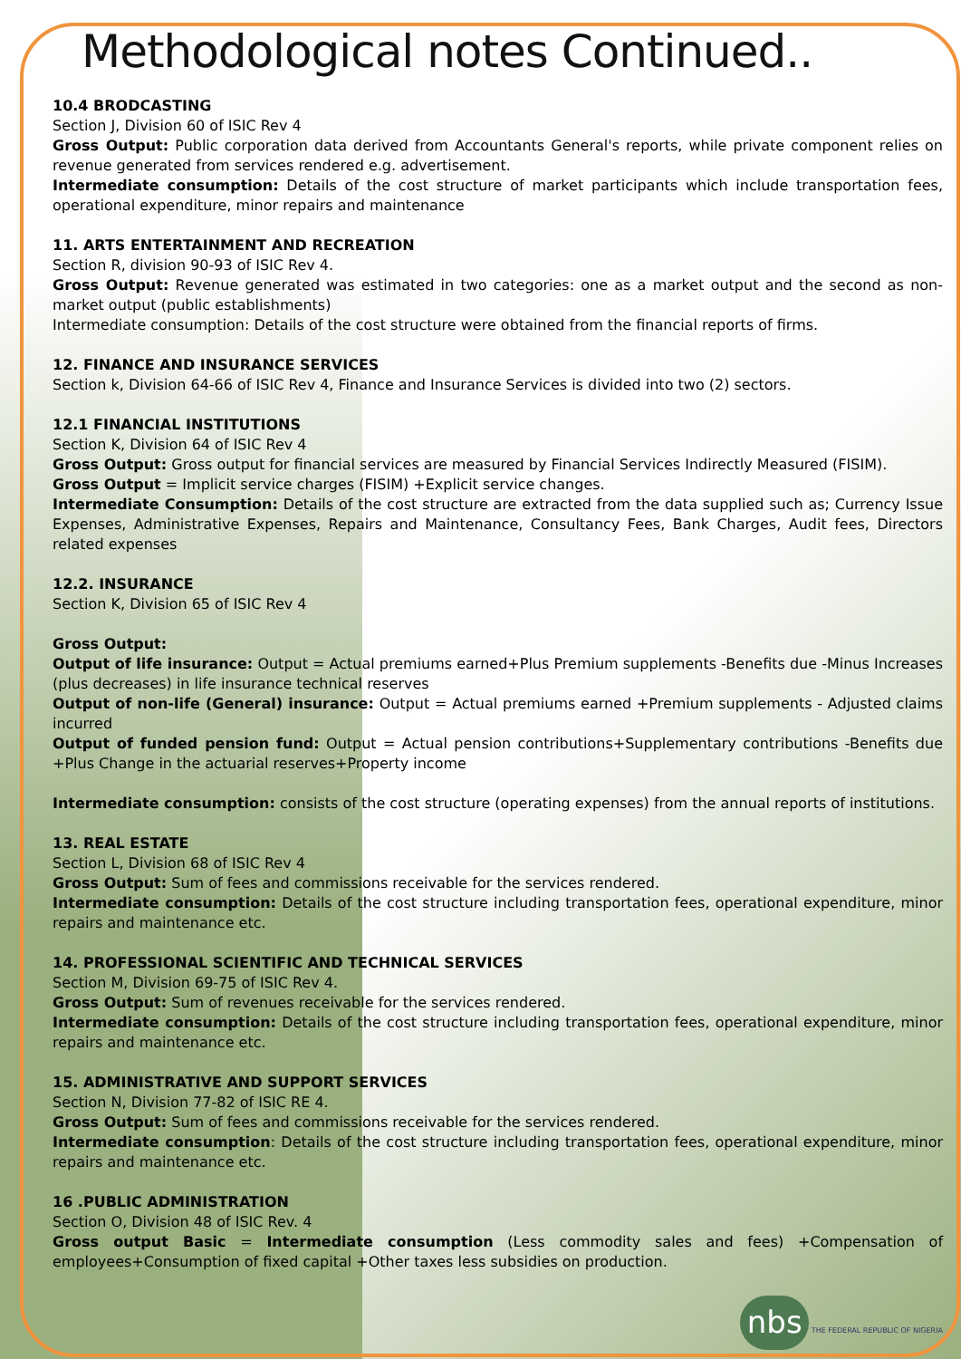Methodological notes Continued..
10.4 BRODCASTING
Section J, Division 60 of ISIC Rev 4
Gross Output: Public corporation data derived from Accountants General's reports, while private component relies on revenue generated from services rendered e.g. advertisement.
Intermediate consumption: Details of the cost structure of market participants which include transportation fees, operational expenditure, minor repairs and maintenance
11. ARTS ENTERTAINMENT AND RECREATION
Section R, division 90-93 of ISIC Rev 4.
Gross Output: Revenue generated was estimated in two categories: one as a market output and the second as non-market output (public establishments)
Intermediate consumption: Details of the cost structure were obtained from the financial reports of firms.
12. FINANCE AND INSURANCE SERVICES
Section k, Division 64-66 of ISIC Rev 4, Finance and Insurance Services is divided into two (2) sectors.
12.1 FINANCIAL INSTITUTIONS
Section K, Division 64 of ISIC Rev 4
Gross Output: Gross output for financial services are measured by Financial Services Indirectly Measured (FISIM).
Gross Output = Implicit service charges (FISIM) +Explicit service changes.
Intermediate Consumption: Details of the cost structure are extracted from the data supplied such as; Currency Issue Expenses, Administrative Expenses, Repairs and Maintenance, Consultancy Fees, Bank Charges, Audit fees, Directors related expenses
12.2. INSURANCE
Section K, Division 65 of ISIC Rev 4
Gross Output:
Output of life insurance: Output = Actual premiums earned+Plus Premium supplements -Benefits due -Minus Increases (plus decreases) in life insurance technical reserves
Output of non-life (General) insurance: Output = Actual premiums earned +Premium supplements - Adjusted claims incurred
Output of funded pension fund: Output = Actual pension contributions+Supplementary contributions -Benefits due +Plus Change in the actuarial reserves+Property income
Intermediate consumption: consists of the cost structure (operating expenses) from the annual reports of institutions.
13. REAL ESTATE
Section L, Division 68 of ISIC Rev 4
Gross Output: Sum of fees and commissions receivable for the services rendered.
Intermediate consumption: Details of the cost structure including transportation fees, operational expenditure, minor repairs and maintenance etc.
14. PROFESSIONAL SCIENTIFIC AND TECHNICAL SERVICES
Section M, Division 69-75 of ISIC Rev 4.
Gross Output: Sum of revenues receivable for the services rendered.
Intermediate consumption: Details of the cost structure including transportation fees, operational expenditure, minor repairs and maintenance etc.
15. ADMINISTRATIVE AND SUPPORT SERVICES
Section N, Division 77-82 of ISIC RE 4.
Gross Output: Sum of fees and commissions receivable for the services rendered.
Intermediate consumption: Details of the cost structure including transportation fees, operational expenditure, minor repairs and maintenance etc.
16 .PUBLIC ADMINISTRATION
Section O, Division 48 of ISIC Rev. 4
Gross output Basic = Intermediate consumption (Less commodity sales and fees) +Compensation of employees+Consumption of fixed capital +Other taxes less subsidies on production.
nbs THE FEDERAL REPUBLIC OF NIGERIA